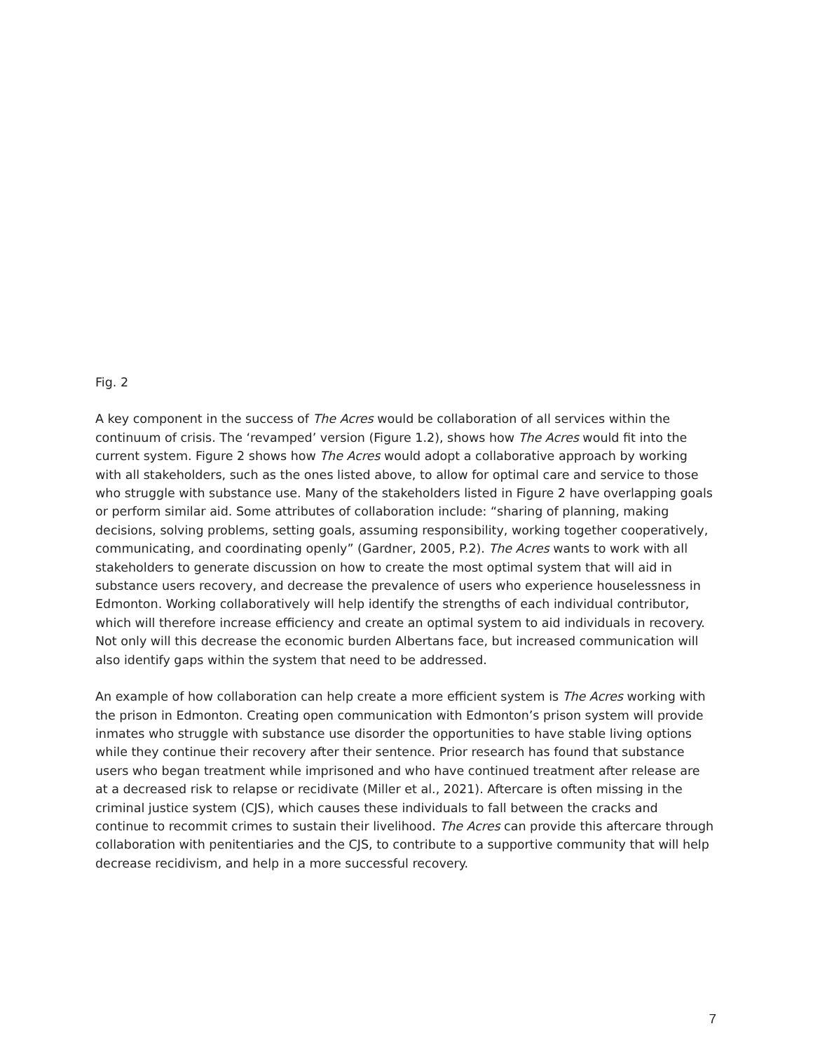Fig. 2
A key component in the success of The Acres would be collaboration of all services within the continuum of crisis. The ‘revamped’ version (Figure 1.2), shows how The Acres would fit into the current system. Figure 2 shows how The Acres would adopt a collaborative approach by working with all stakeholders, such as the ones listed above, to allow for optimal care and service to those who struggle with substance use. Many of the stakeholders listed in Figure 2 have overlapping goals or perform similar aid. Some attributes of collaboration include: “sharing of planning, making decisions, solving problems, setting goals, assuming responsibility, working together cooperatively, communicating, and coordinating openly” (Gardner, 2005, P.2). The Acres wants to work with all stakeholders to generate discussion on how to create the most optimal system that will aid in substance users recovery, and decrease the prevalence of users who experience houselessness in Edmonton. Working collaboratively will help identify the strengths of each individual contributor, which will therefore increase efficiency and create an optimal system to aid individuals in recovery. Not only will this decrease the economic burden Albertans face, but increased communication will also identify gaps within the system that need to be addressed.
An example of how collaboration can help create a more efficient system is The Acres working with the prison in Edmonton. Creating open communication with Edmonton’s prison system will provide inmates who struggle with substance use disorder the opportunities to have stable living options while they continue their recovery after their sentence. Prior research has found that substance users who began treatment while imprisoned and who have continued treatment after release are at a decreased risk to relapse or recidivate (Miller et al., 2021). Aftercare is often missing in the criminal justice system (CJS), which causes these individuals to fall between the cracks and continue to recommit crimes to sustain their livelihood. The Acres can provide this aftercare through collaboration with penitentiaries and the CJS, to contribute to a supportive community that will help decrease recidivism, and help in a more successful recovery.
7